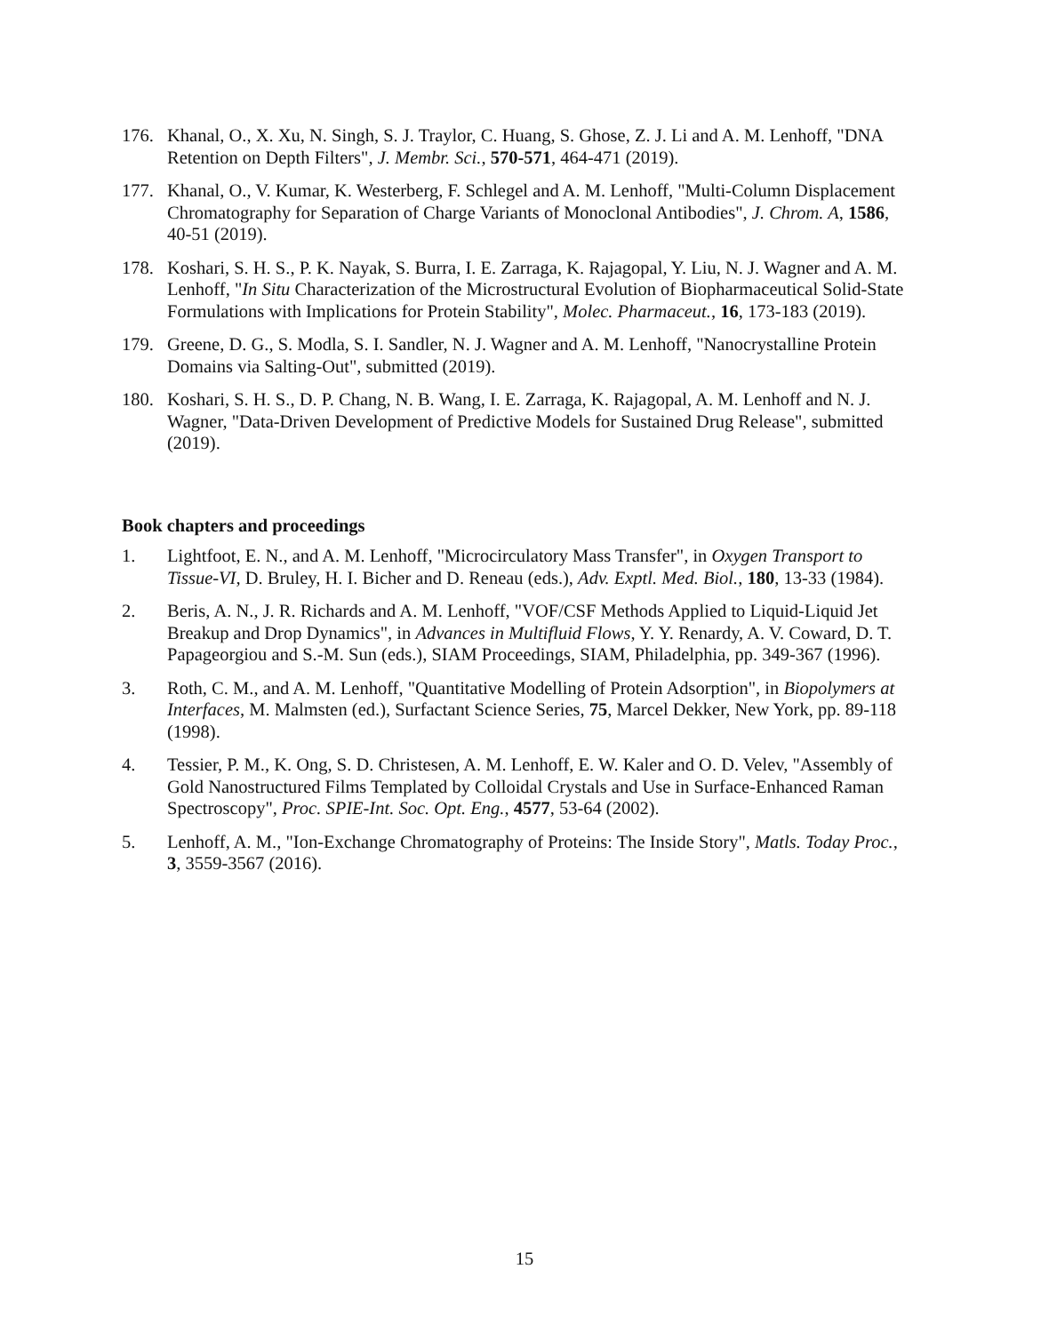176. Khanal, O., X. Xu, N. Singh, S. J. Traylor, C. Huang, S. Ghose, Z. J. Li and A. M. Lenhoff, "DNA Retention on Depth Filters", J. Membr. Sci., 570-571, 464-471 (2019).
177. Khanal, O., V. Kumar, K. Westerberg, F. Schlegel and A. M. Lenhoff, "Multi-Column Displacement Chromatography for Separation of Charge Variants of Monoclonal Antibodies", J. Chrom. A, 1586, 40-51 (2019).
178. Koshari, S. H. S., P. K. Nayak, S. Burra, I. E. Zarraga, K. Rajagopal, Y. Liu, N. J. Wagner and A. M. Lenhoff, "In Situ Characterization of the Microstructural Evolution of Biopharmaceutical Solid-State Formulations with Implications for Protein Stability", Molec. Pharmaceut., 16, 173-183 (2019).
179. Greene, D. G., S. Modla, S. I. Sandler, N. J. Wagner and A. M. Lenhoff, "Nanocrystalline Protein Domains via Salting-Out", submitted (2019).
180. Koshari, S. H. S., D. P. Chang, N. B. Wang, I. E. Zarraga, K. Rajagopal, A. M. Lenhoff and N. J. Wagner, "Data-Driven Development of Predictive Models for Sustained Drug Release", submitted (2019).
Book chapters and proceedings
1. Lightfoot, E. N., and A. M. Lenhoff, "Microcirculatory Mass Transfer", in Oxygen Transport to Tissue-VI, D. Bruley, H. I. Bicher and D. Reneau (eds.), Adv. Exptl. Med. Biol., 180, 13-33 (1984).
2. Beris, A. N., J. R. Richards and A. M. Lenhoff, "VOF/CSF Methods Applied to Liquid-Liquid Jet Breakup and Drop Dynamics", in Advances in Multifluid Flows, Y. Y. Renardy, A. V. Coward, D. T. Papageorgiou and S.-M. Sun (eds.), SIAM Proceedings, SIAM, Philadelphia, pp. 349-367 (1996).
3. Roth, C. M., and A. M. Lenhoff, "Quantitative Modelling of Protein Adsorption", in Biopolymers at Interfaces, M. Malmsten (ed.), Surfactant Science Series, 75, Marcel Dekker, New York, pp. 89-118 (1998).
4. Tessier, P. M., K. Ong, S. D. Christesen, A. M. Lenhoff, E. W. Kaler and O. D. Velev, "Assembly of Gold Nanostructured Films Templated by Colloidal Crystals and Use in Surface-Enhanced Raman Spectroscopy", Proc. SPIE-Int. Soc. Opt. Eng., 4577, 53-64 (2002).
5. Lenhoff, A. M., "Ion-Exchange Chromatography of Proteins: The Inside Story", Matls. Today Proc., 3, 3559-3567 (2016).
15